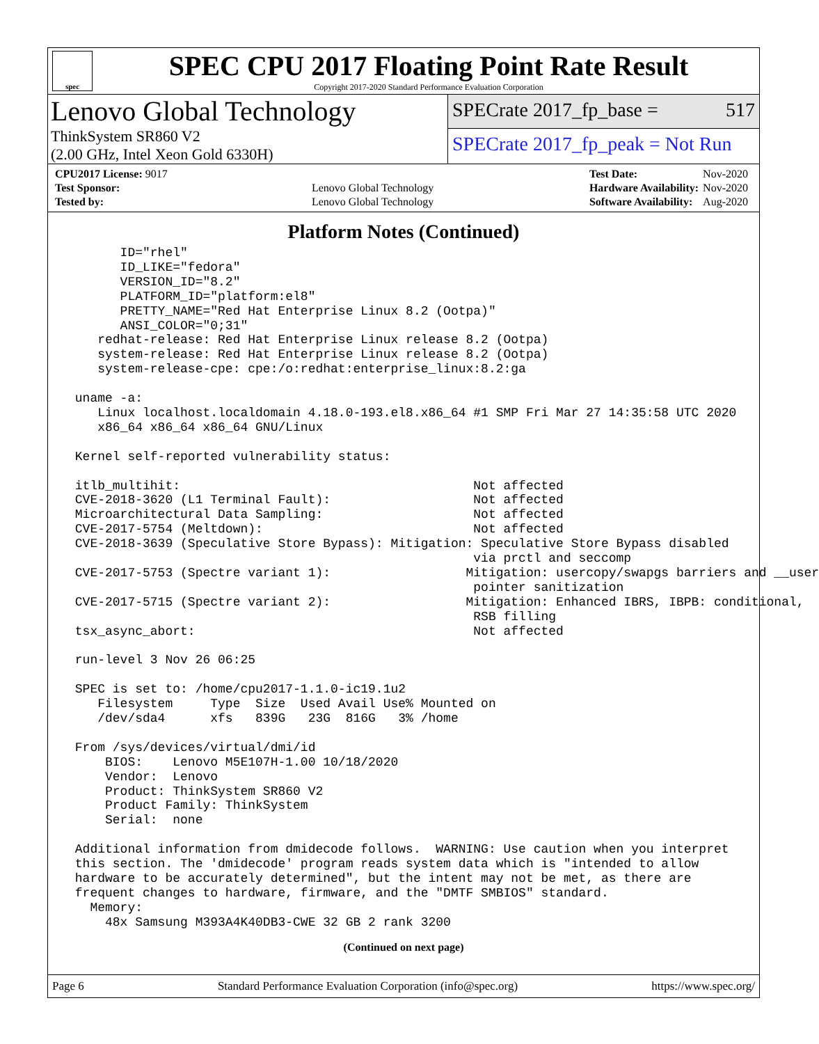spec
SPEC CPU 2017 Floating Point Rate Result
Copyright 2017-2020 Standard Performance Evaluation Corporation
Lenovo Global Technology
ThinkSystem SR860 V2
(2.00 GHz, Intel Xeon Gold 6330H)
SPECrate 2017_fp_base = 517
SPECrate 2017_fp_peak = Not Run
| CPU2017 License: 9017 | |
| Test Sponsor: | Lenovo Global Technology |
| Tested by: | Lenovo Global Technology |
| Test Date: | Nov-2020 |
| Hardware Availability: | Nov-2020 |
| Software Availability: | Aug-2020 |
Platform Notes (Continued)
       ID="rhel"
       ID_LIKE="fedora"
       VERSION_ID="8.2"
       PLATFORM_ID="platform:el8"
       PRETTY_NAME="Red Hat Enterprise Linux 8.2 (Ootpa)"
       ANSI_COLOR="0;31"
    redhat-release: Red Hat Enterprise Linux release 8.2 (Ootpa)
    system-release: Red Hat Enterprise Linux release 8.2 (Ootpa)
    system-release-cpe: cpe:/o:redhat:enterprise_linux:8.2:ga

 uname -a:
    Linux localhost.localdomain 4.18.0-193.el8.x86_64 #1 SMP Fri Mar 27 14:35:58 UTC 2020
    x86_64 x86_64 x86_64 GNU/Linux

 Kernel self-reported vulnerability status:

 itlb_multihit:                                       Not affected
 CVE-2018-3620 (L1 Terminal Fault):                   Not affected
 Microarchitectural Data Sampling:                    Not affected
 CVE-2017-5754 (Meltdown):                            Not affected
 CVE-2018-3639 (Speculative Store Bypass): Mitigation: Speculative Store Bypass disabled
                                                      via prctl and seccomp
 CVE-2017-5753 (Spectre variant 1):                  Mitigation: usercopy/swapgs barriers and __user
                                                      pointer sanitization
 CVE-2017-5715 (Spectre variant 2):                  Mitigation: Enhanced IBRS, IBPB: conditional,
                                                      RSB filling
 tsx_async_abort:                                     Not affected

 run-level 3 Nov 26 06:25

 SPEC is set to: /home/cpu2017-1.1.0-ic19.1u2
    Filesystem     Type  Size  Used Avail Use% Mounted on
    /dev/sda4      xfs   839G   23G  816G   3% /home

 From /sys/devices/virtual/dmi/id
     BIOS:    Lenovo M5E107H-1.00 10/18/2020
     Vendor:  Lenovo
     Product: ThinkSystem SR860 V2
     Product Family: ThinkSystem
     Serial:  none

 Additional information from dmidecode follows.  WARNING: Use caution when you interpret
 this section. The 'dmidecode' program reads system data which is "intended to allow
 hardware to be accurately determined", but the intent may not be met, as there are
 frequent changes to hardware, firmware, and the "DMTF SMBIOS" standard.
   Memory:
     48x Samsung M393A4K40DB3-CWE 32 GB 2 rank 3200
(Continued on next page)
Page 6 Standard Performance Evaluation Corporation (info@spec.org) https://www.spec.org/